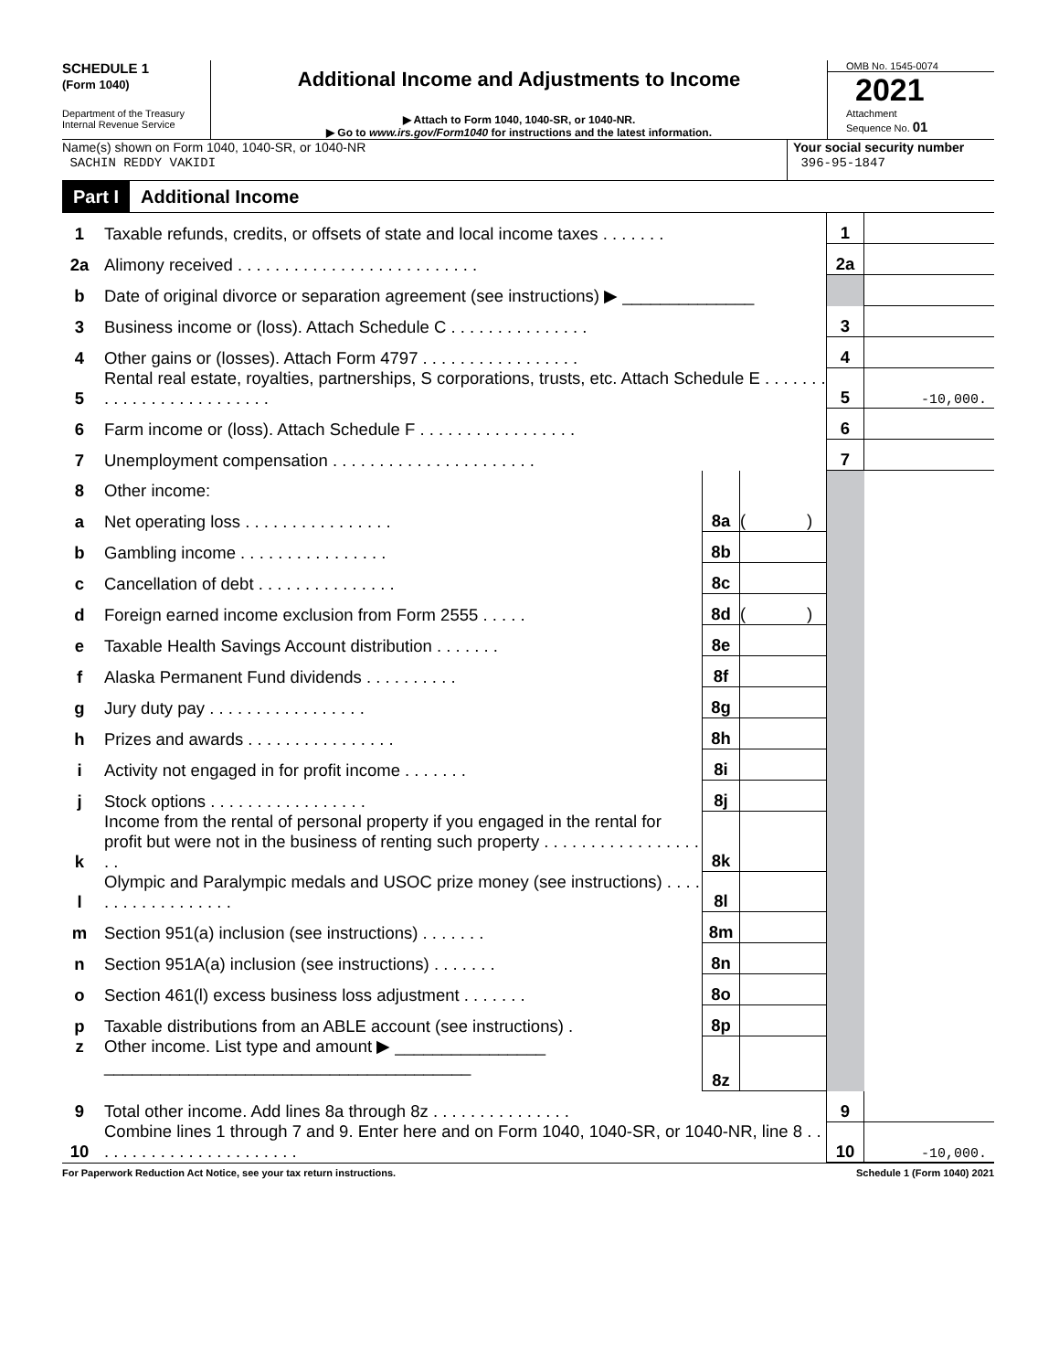SCHEDULE 1
(Form 1040)
Department of the Treasury
Internal Revenue Service
Additional Income and Adjustments to Income
▶ Attach to Form 1040, 1040-SR, or 1040-NR.
▶ Go to www.irs.gov/Form1040 for instructions and the latest information.
OMB No. 1545-0074
2021
Attachment
Sequence No. 01
Name(s) shown on Form 1040, 1040-SR, or 1040-NR
SACHIN REDDY VAKIDI
Your social security number
396-95-1847
Part I Additional Income
| 1 | Taxable refunds, credits, or offsets of state and local income taxes . . . . . . . | | | 1 | |
| 2a | Alimony received . . . . . . . . . . . . . . . . . . . . . . . . . . | | | 2a | |
| b | Date of original divorce or separation agreement (see instructions) ▶ ______________ | | | | |
| 3 | Business income or (loss). Attach Schedule C . . . . . . . . . . . . . . . | | | 3 | |
| 4 | Other gains or (losses). Attach Form 4797 . . . . . . . . . . . . . . . . . | | | 4 | |
| 5 | Rental real estate, royalties, partnerships, S corporations, trusts, etc. Attach Schedule E . . . . . . . . . . . . . . . . . . . . . . . . . | | | 5 | -10,000. |
| 6 | Farm income or (loss). Attach Schedule F . . . . . . . . . . . . . . . . . | | | 6 | |
| 7 | Unemployment compensation . . . . . . . . . . . . . . . . . . . . . . | | | 7 | |
| 8 | Other income: | | | | |
| a | Net operating loss . . . . . . . . . . . . . . . . | 8a | ( ) | | |
| b | Gambling income . . . . . . . . . . . . . . . . | 8b | | | |
| c | Cancellation of debt . . . . . . . . . . . . . . . | 8c | | | |
| d | Foreign earned income exclusion from Form 2555 . . . . . | 8d | ( ) | | |
| e | Taxable Health Savings Account distribution . . . . . . . | 8e | | | |
| f | Alaska Permanent Fund dividends . . . . . . . . . . | 8f | | | |
| g | Jury duty pay . . . . . . . . . . . . . . . . . | 8g | | | |
| h | Prizes and awards . . . . . . . . . . . . . . . . | 8h | | | |
| i | Activity not engaged in for profit income . . . . . . . | 8i | | | |
| j | Stock options . . . . . . . . . . . . . . . . . | 8j | | | |
| k | Income from the rental of personal property if you engaged in the rental for profit but were not in the business of renting such property . . . . . . . . . . . . . . . . . . . | 8k | | | |
| l | Olympic and Paralympic medals and USOC prize money (see instructions) . . . . . . . . . . . . . . . . . . | 8l | | | |
| m | Section 951(a) inclusion (see instructions) . . . . . . . | 8m | | | |
| n | Section 951A(a) inclusion (see instructions) . . . . . . . | 8n | | | |
| o | Section 461(l) excess business loss adjustment . . . . . . . | 8o | | | |
| p | Taxable distributions from an ABLE account (see instructions) . | 8p | | | |
| z | Other income. List type and amount ▶ ________________ _______________________________________ | 8z | | | |
| 9 | Total other income. Add lines 8a through 8z . . . . . . . . . . . . . . . | | | 9 | |
| 10 | Combine lines 1 through 7 and 9. Enter here and on Form 1040, 1040-SR, or 1040-NR, line 8 . . . . . . . . . . . . . . . . . . . . . . . | | | 10 | -10,000. |
For Paperwork Reduction Act Notice, see your tax return instructions. Schedule 1 (Form 1040) 2021